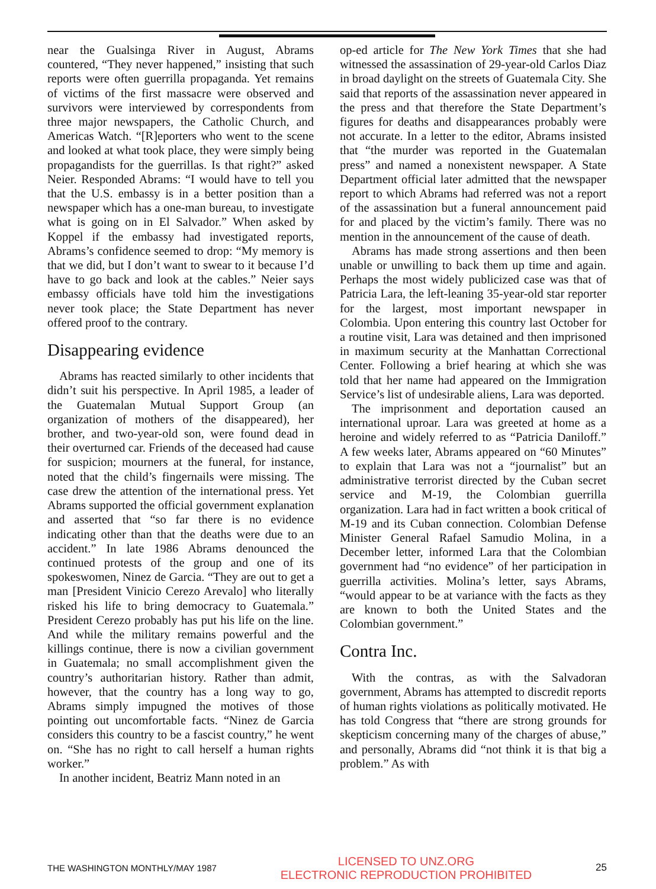near the Gualsinga River in August, Abrams countered, “They never happened,” insisting that such reports were often guerrilla propaganda. Yet remains of victims of the first massacre were observed and survivors were interviewed by correspondents from three major newspapers, the Catholic Church, and Americas Watch. “[R]eporters who went to the scene and looked at what took place, they were simply being propagandists for the guerrillas. Is that right?” asked Neier. Responded Abrams: “I would have to tell you that the U.S. embassy is in a better position than a newspaper which has a one-man bureau, to investigate what is going on in El Salvador.” When asked by Koppel if the embassy had investigated reports, Abrams’s confidence seemed to drop: “My memory is that we did, but I don’t want to swear to it because I’d have to go back and look at the cables.” Neier says embassy officials have told him the investigations never took place; the State Department has never offered proof to the contrary.
Disappearing evidence
Abrams has reacted similarly to other incidents that didn’t suit his perspective. In April 1985, a leader of the Guatemalan Mutual Support Group (an organization of mothers of the disappeared), her brother, and two-year-old son, were found dead in their overturned car. Friends of the deceased had cause for suspicion; mourners at the funeral, for instance, noted that the child’s fingernails were missing. The case drew the attention of the international press. Yet Abrams supported the official government explanation and asserted that “so far there is no evidence indicating other than that the deaths were due to an accident.” In late 1986 Abrams denounced the continued protests of the group and one of its spokeswomen, Ninez de Garcia. “They are out to get a man [President Vinicio Cerezo Arevalo] who literally risked his life to bring democracy to Guatemala.” President Cerezo probably has put his life on the line. And while the military remains powerful and the killings continue, there is now a civilian government in Guatemala; no small accomplishment given the country’s authoritarian history. Rather than admit, however, that the country has a long way to go, Abrams simply impugned the motives of those pointing out uncomfortable facts. “Ninez de Garcia considers this country to be a fascist country,” he went on. “She has no right to call herself a human rights worker.”
In another incident, Beatriz Mann noted in an
op-ed article for The New York Times that she had witnessed the assassination of 29-year-old Carlos Diaz in broad daylight on the streets of Guatemala City. She said that reports of the assassination never appeared in the press and that therefore the State Department’s figures for deaths and disappearances probably were not accurate. In a letter to the editor, Abrams insisted that “the murder was reported in the Guatemalan press” and named a nonexistent newspaper. A State Department official later admitted that the newspaper report to which Abrams had referred was not a report of the assassination but a funeral announcement paid for and placed by the victim’s family. There was no mention in the announcement of the cause of death.
Abrams has made strong assertions and then been unable or unwilling to back them up time and again. Perhaps the most widely publicized case was that of Patricia Lara, the left-leaning 35-year-old star reporter for the largest, most important newspaper in Colombia. Upon entering this country last October for a routine visit, Lara was detained and then imprisoned in maximum security at the Manhattan Correctional Center. Following a brief hearing at which she was told that her name had appeared on the Immigration Service’s list of undesirable aliens, Lara was deported.
The imprisonment and deportation caused an international uproar. Lara was greeted at home as a heroine and widely referred to as “Patricia Daniloff.” A few weeks later, Abrams appeared on “60 Minutes” to explain that Lara was not a “journalist” but an administrative terrorist directed by the Cuban secret service and M-19, the Colombian guerrilla organization. Lara had in fact written a book critical of M-19 and its Cuban connection. Colombian Defense Minister General Rafael Samudio Molina, in a December letter, informed Lara that the Colombian government had “no evidence” of her participation in guerrilla activities. Molina’s letter, says Abrams, “would appear to be at variance with the facts as they are known to both the United States and the Colombian government.”
Contra Inc.
With the contras, as with the Salvadoran government, Abrams has attempted to discredit reports of human rights violations as politically motivated. He has told Congress that “there are strong grounds for skepticism concerning many of the charges of abuse,” and personally, Abrams did “not think it is that big a problem.” As with
THE WASHINGTON MONTHLY/MAY 1987
LICENSED TO UNZ.ORG
ELECTRONIC REPRODUCTION PROHIBITED
25